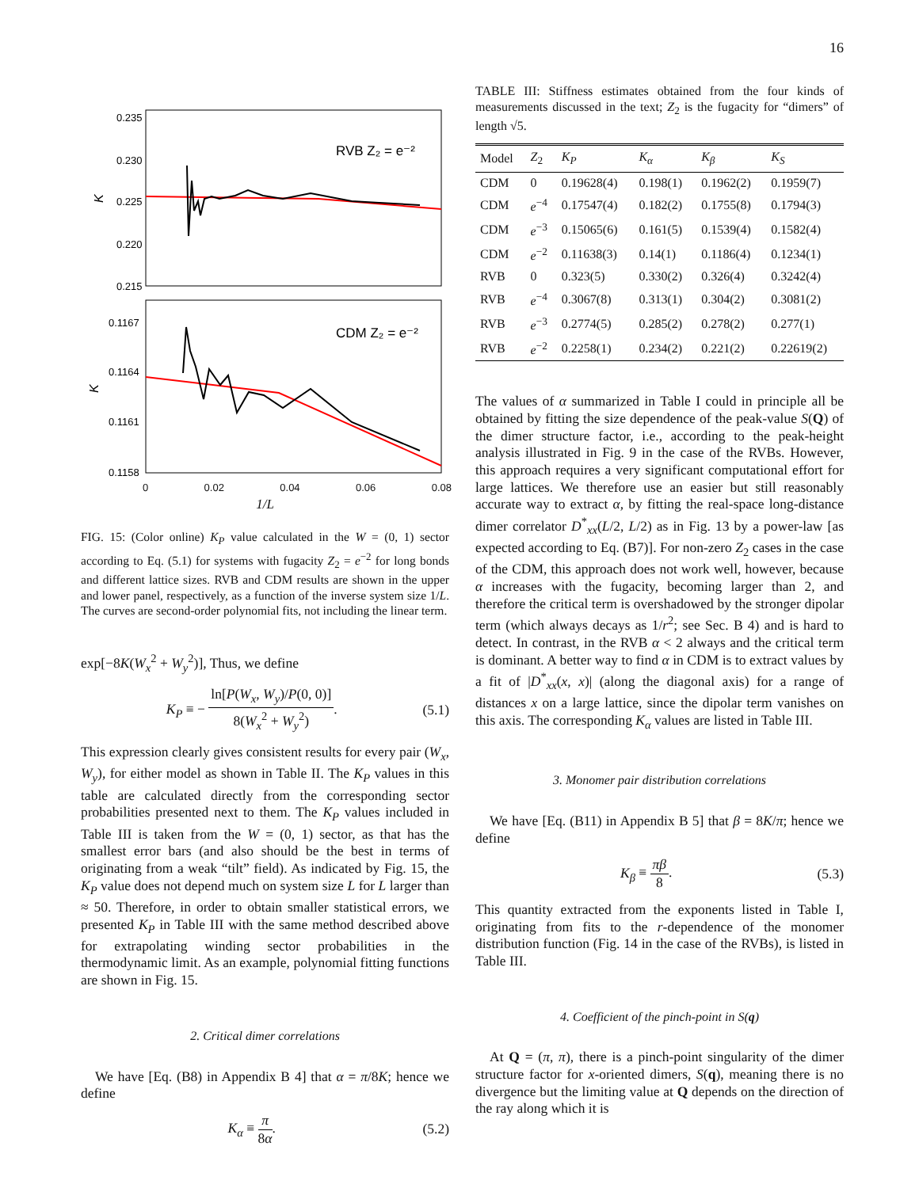16
0.235
0.230
0.225
0.220
0.215
K
RVB Z₂ = e⁻²
0.1167
0.1164
0.1161
0.1158
K
CDM Z₂ = e⁻²
0 0.02 0.04 0.06 0.08
1/L
FIG. 15: (Color online) K<sub>P</sub> value calculated in the W = (0, 1) sector according to Eq. (5.1) for systems with fugacity Z<sub>2</sub> = e<sup>−2</sup> for long bonds and different lattice sizes. RVB and CDM results are shown in the upper and lower panel, respectively, as a function of the inverse system size 1/L. The curves are second-order polynomial fits, not including the linear term.
exp[−8K(W<sub>x</sub><sup>2</sup> + W<sub>y</sub><sup>2</sup>)], Thus, we define
K<sub>P</sub> ≡ − ln[P(W<sub>x</sub>, W<sub>y</sub>)/P(0, 0)] 8(W<sub>x</sub><sup>2</sup> + W<sub>y</sub><sup>2</sup>). (5.1)
This expression clearly gives consistent results for every pair (W<sub>x</sub>, W<sub>y</sub>), for either model as shown in Table II. The K<sub>P</sub> values in this table are calculated directly from the corresponding sector probabilities presented next to them. The K<sub>P</sub> values included in Table III is taken from the W = (0, 1) sector, as that has the smallest error bars (and also should be the best in terms of originating from a weak “tilt” field). As indicated by Fig. 15, the K<sub>P</sub> value does not depend much on system size L for L larger than ≈ 50. Therefore, in order to obtain smaller statistical errors, we presented K<sub>P</sub> in Table III with the same method described above for extrapolating winding sector probabilities in the thermodynamic limit. As an example, polynomial fitting functions are shown in Fig. 15.
2. Critical dimer correlations
We have [Eq. (B8) in Appendix B 4] that α = π/8K; hence we define
K<sub>α</sub> ≡ π 8α. (5.2)
TABLE III: Stiffness estimates obtained from the four kinds of measurements discussed in the text; Z<sub>2</sub> is the fugacity for “dimers” of length √5.
| Model | Z<sub>2</sub> | K<sub>P</sub> | K<sub>α</sub> | K<sub>β</sub> | K<sub>S</sub> |
| --- | --- | --- | --- | --- | --- |
| CDM | 0 | 0.19628(4) | 0.198(1) | 0.1962(2) | 0.1959(7) |
| CDM | e<sup>−4</sup> | 0.17547(4) | 0.182(2) | 0.1755(8) | 0.1794(3) |
| CDM | e<sup>−3</sup> | 0.15065(6) | 0.161(5) | 0.1539(4) | 0.1582(4) |
| CDM | e<sup>−2</sup> | 0.11638(3) | 0.14(1) | 0.1186(4) | 0.1234(1) |
| RVB | 0 | 0.323(5) | 0.330(2) | 0.326(4) | 0.3242(4) |
| RVB | e<sup>−4</sup> | 0.3067(8) | 0.313(1) | 0.304(2) | 0.3081(2) |
| RVB | e<sup>−3</sup> | 0.2774(5) | 0.285(2) | 0.278(2) | 0.277(1) |
| RVB | e<sup>−2</sup> | 0.2258(1) | 0.234(2) | 0.221(2) | 0.22619(2) |
The values of α summarized in Table I could in principle all be obtained by fitting the size dependence of the peak-value S(Q) of the dimer structure factor, i.e., according to the peak-height analysis illustrated in Fig. 9 in the case of the RVBs. However, this approach requires a very significant computational effort for large lattices. We therefore use an easier but still reasonably accurate way to extract α, by fitting the real-space long-distance dimer correlator D<sup>*</sup><sub>xx</sub>(L/2, L/2) as in Fig. 13 by a power-law [as expected according to Eq. (B7)]. For non-zero Z<sub>2</sub> cases in the case of the CDM, this approach does not work well, however, because α increases with the fugacity, becoming larger than 2, and therefore the critical term is overshadowed by the stronger dipolar term (which always decays as 1/r<sup>2</sup>; see Sec. B 4) and is hard to detect. In contrast, in the RVB α < 2 always and the critical term is dominant. A better way to find α in CDM is to extract values by a fit of |D<sup>*</sup><sub>xx</sub>(x, x)| (along the diagonal axis) for a range of distances x on a large lattice, since the dipolar term vanishes on this axis. The corresponding K<sub>α</sub> values are listed in Table III.
3. Monomer pair distribution correlations
We have [Eq. (B11) in Appendix B 5] that β = 8K/π; hence we define
K<sub>β</sub> ≡ πβ 8. (5.3)
This quantity extracted from the exponents listed in Table I, originating from fits to the r-dependence of the monomer distribution function (Fig. 14 in the case of the RVBs), is listed in Table III.
4. Coefficient of the pinch-point in S(q)
At Q = (π, π), there is a pinch-point singularity of the dimer structure factor for x-oriented dimers, S(q), meaning there is no divergence but the limiting value at Q depends on the direction of the ray along which it is